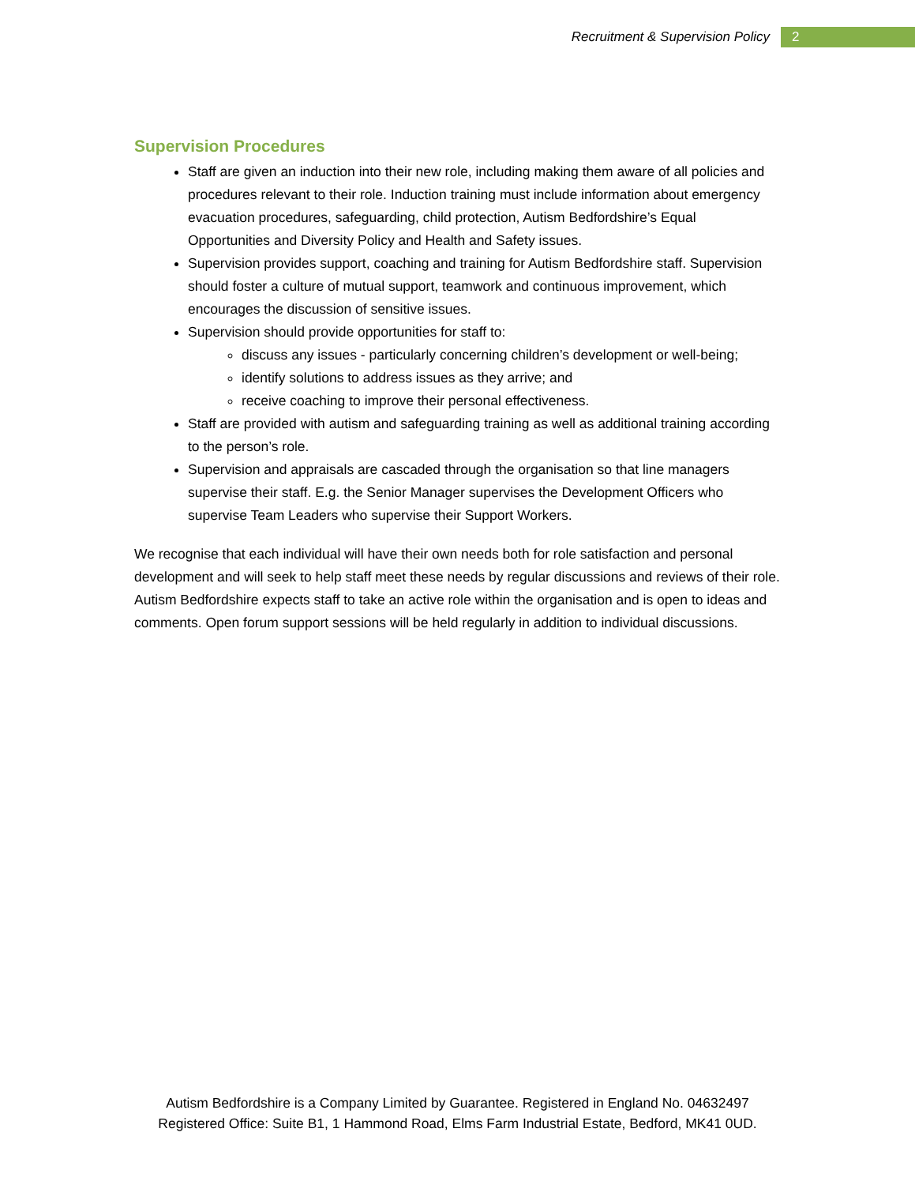Recruitment & Supervision Policy 2
Supervision Procedures
Staff are given an induction into their new role, including making them aware of all policies and procedures relevant to their role. Induction training must include information about emergency evacuation procedures, safeguarding, child protection, Autism Bedfordshire’s Equal Opportunities and Diversity Policy and Health and Safety issues.
Supervision provides support, coaching and training for Autism Bedfordshire staff. Supervision should foster a culture of mutual support, teamwork and continuous improvement, which encourages the discussion of sensitive issues.
Supervision should provide opportunities for staff to:
discuss any issues - particularly concerning children’s development or well-being;
identify solutions to address issues as they arrive; and
receive coaching to improve their personal effectiveness.
Staff are provided with autism and safeguarding training as well as additional training according to the person’s role.
Supervision and appraisals are cascaded through the organisation so that line managers supervise their staff. E.g. the Senior Manager supervises the Development Officers who supervise Team Leaders who supervise their Support Workers.
We recognise that each individual will have their own needs both for role satisfaction and personal development and will seek to help staff meet these needs by regular discussions and reviews of their role. Autism Bedfordshire expects staff to take an active role within the organisation and is open to ideas and comments. Open forum support sessions will be held regularly in addition to individual discussions.
Autism Bedfordshire is a Company Limited by Guarantee. Registered in England No. 04632497
Registered Office: Suite B1, 1 Hammond Road, Elms Farm Industrial Estate, Bedford, MK41 0UD.